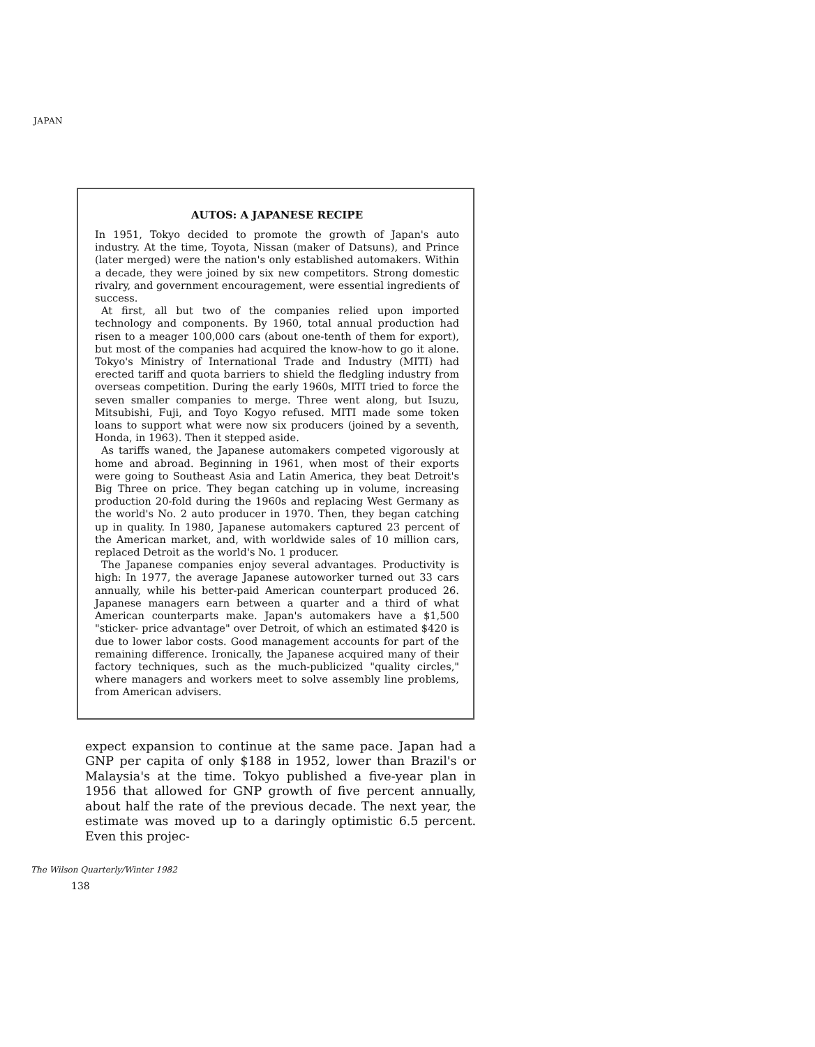JAPAN
AUTOS: A JAPANESE RECIPE
In 1951, Tokyo decided to promote the growth of Japan's auto industry. At the time, Toyota, Nissan (maker of Datsuns), and Prince (later merged) were the nation's only established automakers. Within a decade, they were joined by six new competitors. Strong domestic rivalry, and government encouragement, were essential ingredients of success.
At first, all but two of the companies relied upon imported technology and components. By 1960, total annual production had risen to a meager 100,000 cars (about one-tenth of them for export), but most of the companies had acquired the know-how to go it alone. Tokyo's Ministry of International Trade and Industry (MITI) had erected tariff and quota barriers to shield the fledgling industry from overseas competition. During the early 1960s, MITI tried to force the seven smaller companies to merge. Three went along, but Isuzu, Mitsubishi, Fuji, and Toyo Kogyo refused. MITI made some token loans to support what were now six producers (joined by a seventh, Honda, in 1963). Then it stepped aside.
As tariffs waned, the Japanese automakers competed vigorously at home and abroad. Beginning in 1961, when most of their exports were going to Southeast Asia and Latin America, they beat Detroit's Big Three on price. They began catching up in volume, increasing production 20-fold during the 1960s and replacing West Germany as the world's No. 2 auto producer in 1970. Then, they began catching up in quality. In 1980, Japanese automakers captured 23 percent of the American market, and, with worldwide sales of 10 million cars, replaced Detroit as the world's No. 1 producer.
The Japanese companies enjoy several advantages. Productivity is high: In 1977, the average Japanese autoworker turned out 33 cars annually, while his better-paid American counterpart produced 26. Japanese managers earn between a quarter and a third of what American counterparts make. Japan's automakers have a $1,500 "sticker- price advantage" over Detroit, of which an estimated $420 is due to lower labor costs. Good management accounts for part of the remaining difference. Ironically, the Japanese acquired many of their factory techniques, such as the much-publicized "quality circles," where managers and workers meet to solve assembly line problems, from American advisers.
expect expansion to continue at the same pace. Japan had a GNP per capita of only $188 in 1952, lower than Brazil's or Malaysia's at the time. Tokyo published a five-year plan in 1956 that allowed for GNP growth of five percent annually, about half the rate of the previous decade. The next year, the estimate was moved up to a daringly optimistic 6.5 percent. Even this projec-
The Wilson Quarterly/Winter 1982
138